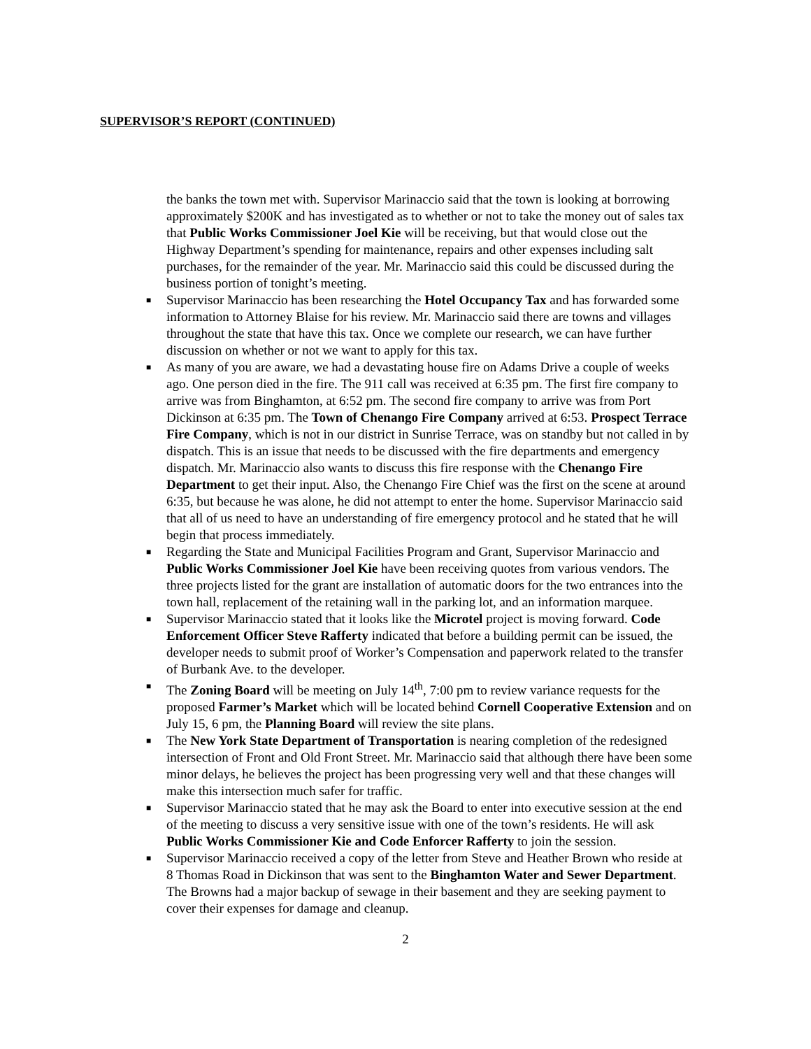SUPERVISOR’S REPORT (CONTINUED)
the banks the town met with. Supervisor Marinaccio said that the town is looking at borrowing approximately $200K and has investigated as to whether or not to take the money out of sales tax that Public Works Commissioner Joel Kie will be receiving, but that would close out the Highway Department’s spending for maintenance, repairs and other expenses including salt purchases, for the remainder of the year. Mr. Marinaccio said this could be discussed during the business portion of tonight’s meeting.
■ Supervisor Marinaccio has been researching the Hotel Occupancy Tax and has forwarded some information to Attorney Blaise for his review. Mr. Marinaccio said there are towns and villages throughout the state that have this tax. Once we complete our research, we can have further discussion on whether or not we want to apply for this tax.
■ As many of you are aware, we had a devastating house fire on Adams Drive a couple of weeks ago. One person died in the fire. The 911 call was received at 6:35 pm. The first fire company to arrive was from Binghamton, at 6:52 pm. The second fire company to arrive was from Port Dickinson at 6:35 pm. The Town of Chenango Fire Company arrived at 6:53. Prospect Terrace Fire Company, which is not in our district in Sunrise Terrace, was on standby but not called in by dispatch. This is an issue that needs to be discussed with the fire departments and emergency dispatch. Mr. Marinaccio also wants to discuss this fire response with the Chenango Fire Department to get their input. Also, the Chenango Fire Chief was the first on the scene at around 6:35, but because he was alone, he did not attempt to enter the home. Supervisor Marinaccio said that all of us need to have an understanding of fire emergency protocol and he stated that he will begin that process immediately.
■ Regarding the State and Municipal Facilities Program and Grant, Supervisor Marinaccio and Public Works Commissioner Joel Kie have been receiving quotes from various vendors. The three projects listed for the grant are installation of automatic doors for the two entrances into the town hall, replacement of the retaining wall in the parking lot, and an information marquee.
■ Supervisor Marinaccio stated that it looks like the Microtel project is moving forward. Code Enforcement Officer Steve Rafferty indicated that before a building permit can be issued, the developer needs to submit proof of Worker’s Compensation and paperwork related to the transfer of Burbank Ave. to the developer.
■ The Zoning Board will be meeting on July 14<sup>th</sup>, 7:00 pm to review variance requests for the proposed Farmer’s Market which will be located behind Cornell Cooperative Extension and on July 15, 6 pm, the Planning Board will review the site plans.
■ The New York State Department of Transportation is nearing completion of the redesigned intersection of Front and Old Front Street. Mr. Marinaccio said that although there have been some minor delays, he believes the project has been progressing very well and that these changes will make this intersection much safer for traffic.
■ Supervisor Marinaccio stated that he may ask the Board to enter into executive session at the end of the meeting to discuss a very sensitive issue with one of the town’s residents. He will ask Public Works Commissioner Kie and Code Enforcer Rafferty to join the session.
■ Supervisor Marinaccio received a copy of the letter from Steve and Heather Brown who reside at 8 Thomas Road in Dickinson that was sent to the Binghamton Water and Sewer Department. The Browns had a major backup of sewage in their basement and they are seeking payment to cover their expenses for damage and cleanup.
2